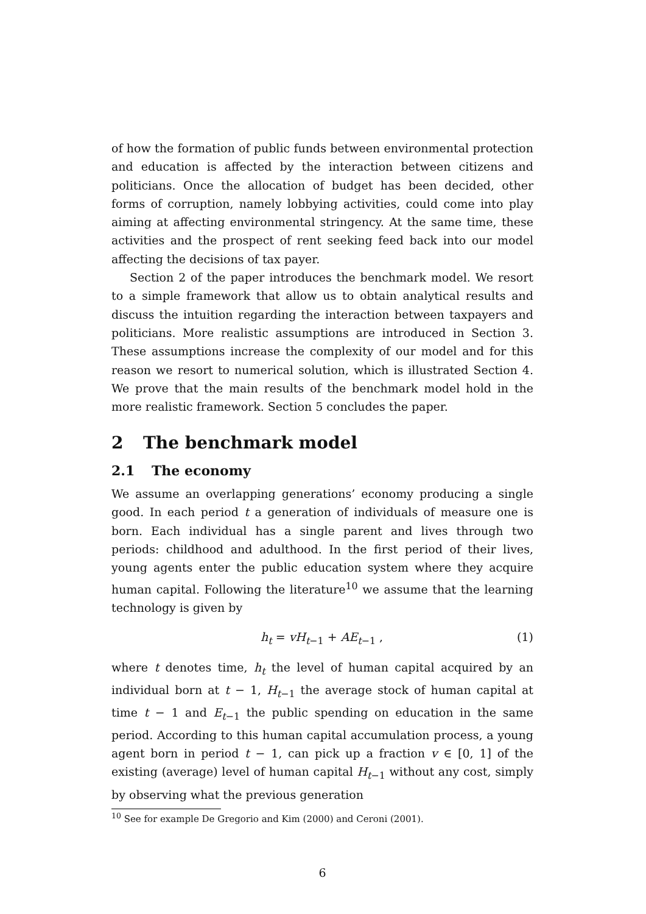of how the formation of public funds between environmental protection and education is affected by the interaction between citizens and politicians. Once the allocation of budget has been decided, other forms of corruption, namely lobbying activities, could come into play aiming at affecting environmental stringency. At the same time, these activities and the prospect of rent seeking feed back into our model affecting the decisions of tax payer.
Section 2 of the paper introduces the benchmark model. We resort to a simple framework that allow us to obtain analytical results and discuss the intuition regarding the interaction between taxpayers and politicians. More realistic assumptions are introduced in Section 3. These assumptions increase the complexity of our model and for this reason we resort to numerical solution, which is illustrated Section 4. We prove that the main results of the benchmark model hold in the more realistic framework. Section 5 concludes the paper.
2 The benchmark model
2.1 The economy
We assume an overlapping generations’ economy producing a single good. In each period t a generation of individuals of measure one is born. Each individual has a single parent and lives through two periods: childhood and adulthood. In the first period of their lives, young agents enter the public education system where they acquire human capital. Following the literature<sup>10</sup> we assume that the learning technology is given by
h<sub>t</sub> = vH<sub>t−1</sub> + AE<sub>t−1</sub> , (1)
where t denotes time, h<sub>t</sub> the level of human capital acquired by an individual born at t − 1, H<sub>t−1</sub> the average stock of human capital at time t − 1 and E<sub>t−1</sub> the public spending on education in the same period. According to this human capital accumulation process, a young agent born in period t − 1, can pick up a fraction v ∈ [0, 1] of the existing (average) level of human capital H<sub>t−1</sub> without any cost, simply by observing what the previous generation
<sup>10</sup> See for example De Gregorio and Kim (2000) and Ceroni (2001).
6